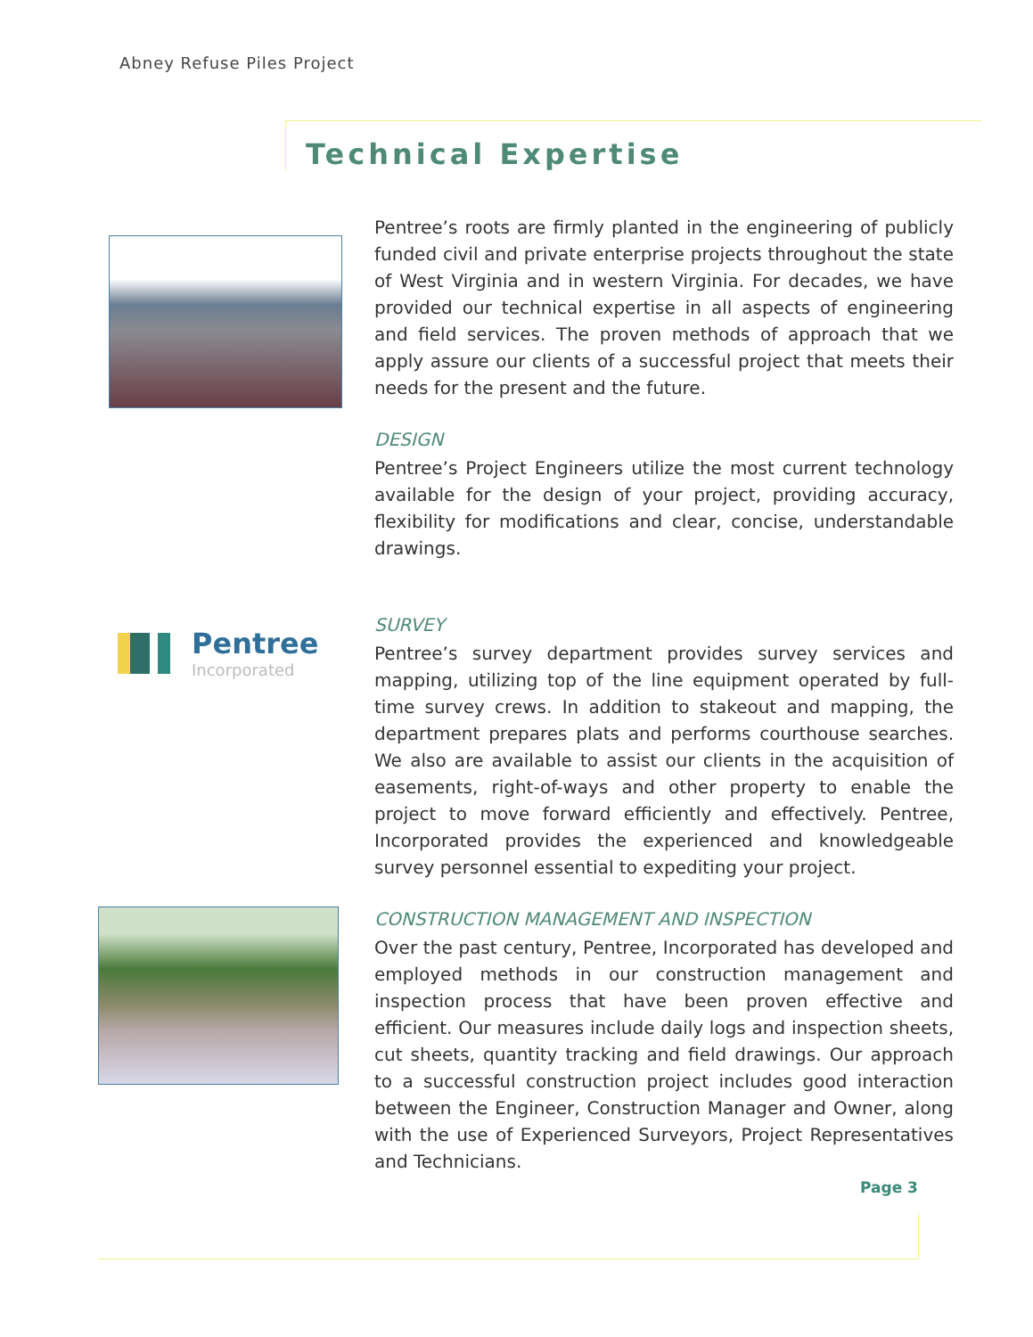Abney Refuse Piles Project
Technical Expertise
Pentree
Incorporated
Pentree’s roots are firmly planted in the engineering of publicly funded civil and private enterprise projects throughout the state of West Virginia and in western Virginia. For decades, we have provided our technical expertise in all aspects of engineering and field services. The proven methods of approach that we apply assure our clients of a successful project that meets their needs for the present and the future.
DESIGN
Pentree’s Project Engineers utilize the most current technology available for the design of your project, providing accuracy, flexibility for modifications and clear, concise, understandable drawings.
SURVEY
Pentree’s survey department provides survey services and mapping, utilizing top of the line equipment operated by full-time survey crews. In addition to stakeout and mapping, the department prepares plats and performs courthouse searches. We also are available to assist our clients in the acquisition of easements, right-of-ways and other property to enable the project to move forward efficiently and effectively. Pentree, Incorporated provides the experienced and knowledgeable survey personnel essential to expediting your project.
CONSTRUCTION MANAGEMENT AND INSPECTION
Over the past century, Pentree, Incorporated has developed and employed methods in our construction management and inspection process that have been proven effective and efficient. Our measures include daily logs and inspection sheets, cut sheets, quantity tracking and field drawings. Our approach to a successful construction project includes good interaction between the Engineer, Construction Manager and Owner, along with the use of Experienced Surveyors, Project Representatives and Technicians.
Page 3